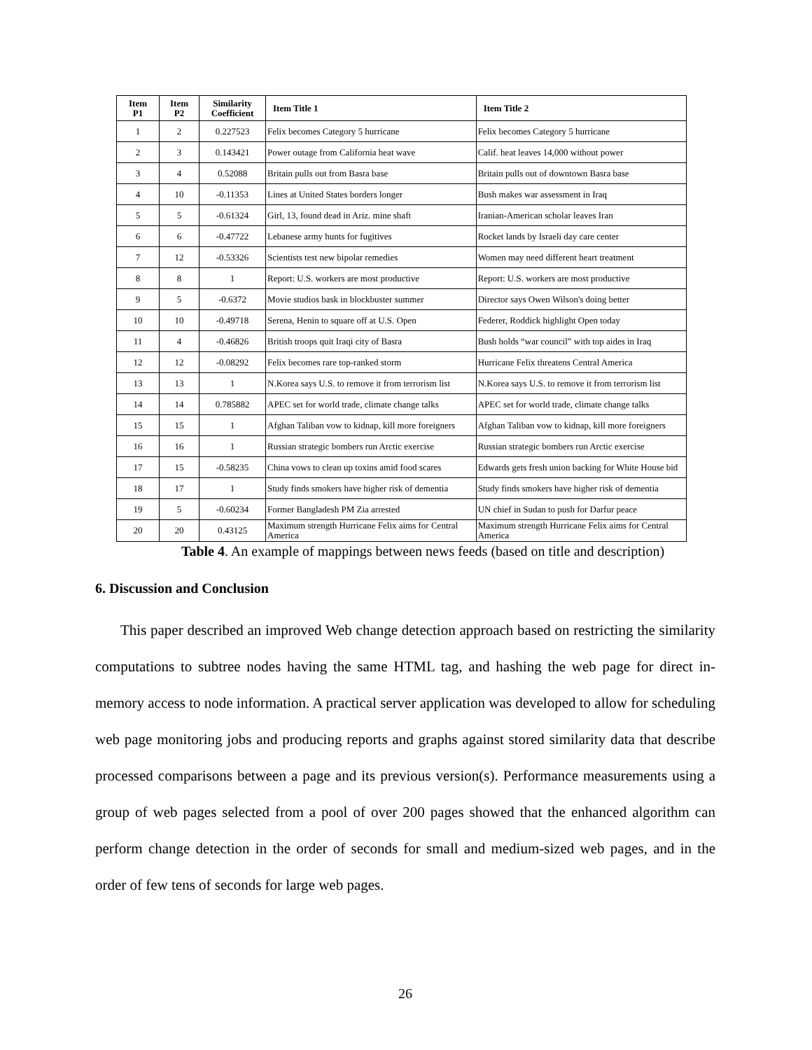| Item P1 | Item P2 | Similarity Coefficient | Item Title 1 | Item Title 2 |
| --- | --- | --- | --- | --- |
| 1 | 2 | 0.227523 | Felix becomes Category 5 hurricane | Felix becomes Category 5 hurricane |
| 2 | 3 | 0.143421 | Power outage from California heat wave | Calif. heat leaves 14,000 without power |
| 3 | 4 | 0.52088 | Britain pulls out from Basra base | Britain pulls out of downtown Basra base |
| 4 | 10 | -0.11353 | Lines at United States borders longer | Bush makes war assessment in Iraq |
| 5 | 5 | -0.61324 | Girl, 13, found dead in Ariz. mine shaft | Iranian-American scholar leaves Iran |
| 6 | 6 | -0.47722 | Lebanese army hunts for fugitives | Rocket lands by Israeli day care center |
| 7 | 12 | -0.53326 | Scientists test new bipolar remedies | Women may need different heart treatment |
| 8 | 8 | 1 | Report: U.S. workers are most productive | Report: U.S. workers are most productive |
| 9 | 5 | -0.6372 | Movie studios bask in blockbuster summer | Director says Owen Wilson's doing better |
| 10 | 10 | -0.49718 | Serena, Henin to square off at U.S. Open | Federer, Roddick highlight Open today |
| 11 | 4 | -0.46826 | British troops quit Iraqi city of Basra | Bush holds “war council” with top aides in Iraq |
| 12 | 12 | -0.08292 | Felix becomes rare top-ranked storm | Hurricane Felix threatens Central America |
| 13 | 13 | 1 | N.Korea says U.S. to remove it from terrorism list | N.Korea says U.S. to remove it from terrorism list |
| 14 | 14 | 0.785882 | APEC set for world trade, climate change talks | APEC set for world trade, climate change talks |
| 15 | 15 | 1 | Afghan Taliban vow to kidnap, kill more foreigners | Afghan Taliban vow to kidnap, kill more foreigners |
| 16 | 16 | 1 | Russian strategic bombers run Arctic exercise | Russian strategic bombers run Arctic exercise |
| 17 | 15 | -0.58235 | China vows to clean up toxins amid food scares | Edwards gets fresh union backing for White House bid |
| 18 | 17 | 1 | Study finds smokers have higher risk of dementia | Study finds smokers have higher risk of dementia |
| 19 | 5 | -0.60234 | Former Bangladesh PM Zia arrested | UN chief in Sudan to push for Darfur peace |
| 20 | 20 | 0.43125 | Maximum strength Hurricane Felix aims for Central America | Maximum strength Hurricane Felix aims for Central America |
Table 4. An example of mappings between news feeds (based on title and description)
6. Discussion and Conclusion
This paper described an improved Web change detection approach based on restricting the similarity computations to subtree nodes having the same HTML tag, and hashing the web page for direct in-memory access to node information. A practical server application was developed to allow for scheduling web page monitoring jobs and producing reports and graphs against stored similarity data that describe processed comparisons between a page and its previous version(s). Performance measurements using a group of web pages selected from a pool of over 200 pages showed that the enhanced algorithm can perform change detection in the order of seconds for small and medium-sized web pages, and in the order of few tens of seconds for large web pages.
26